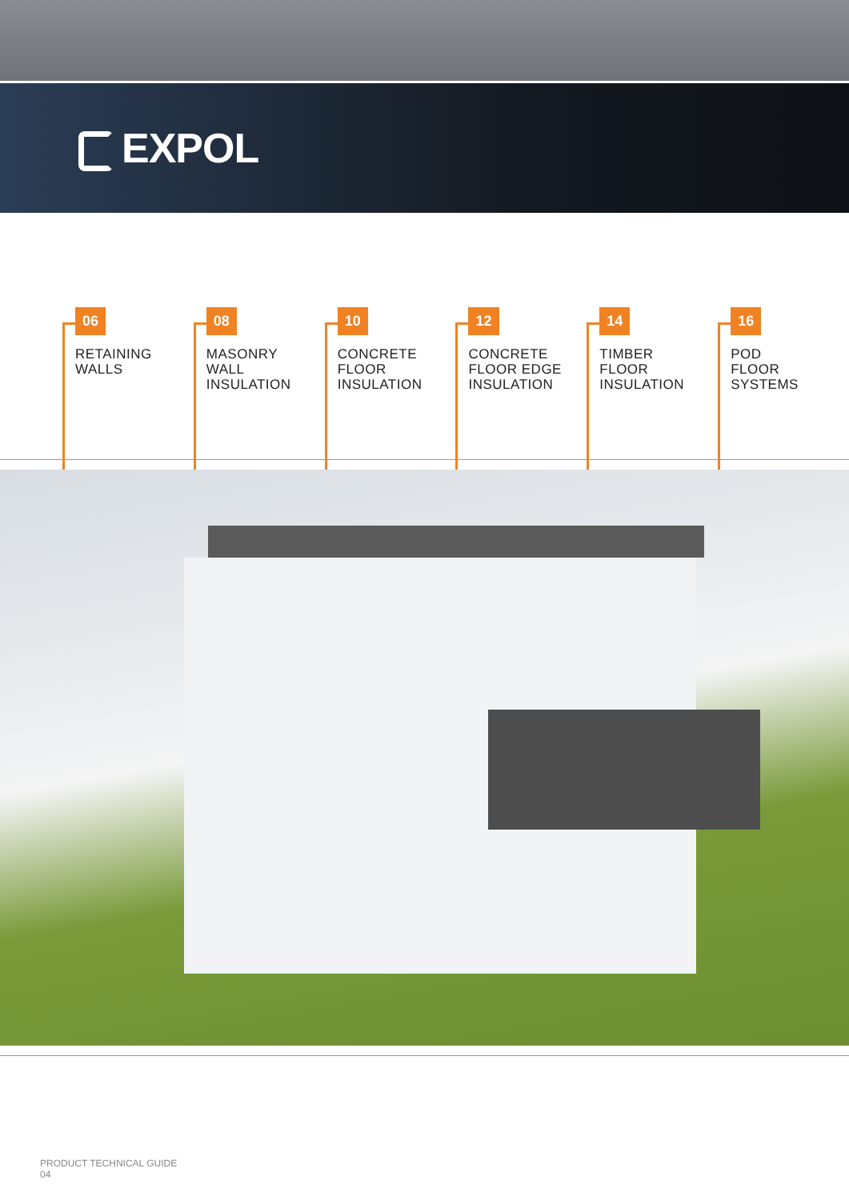EXPOL
06
RETAINING
WALLS
08
MASONRY
WALL
INSULATION
10
CONCRETE
FLOOR
INSULATION
12
CONCRETE
FLOOR EDGE
INSULATION
14
TIMBER
FLOOR
INSULATION
16
POD
FLOOR
SYSTEMS
PRODUCT TECHNICAL GUIDE
04